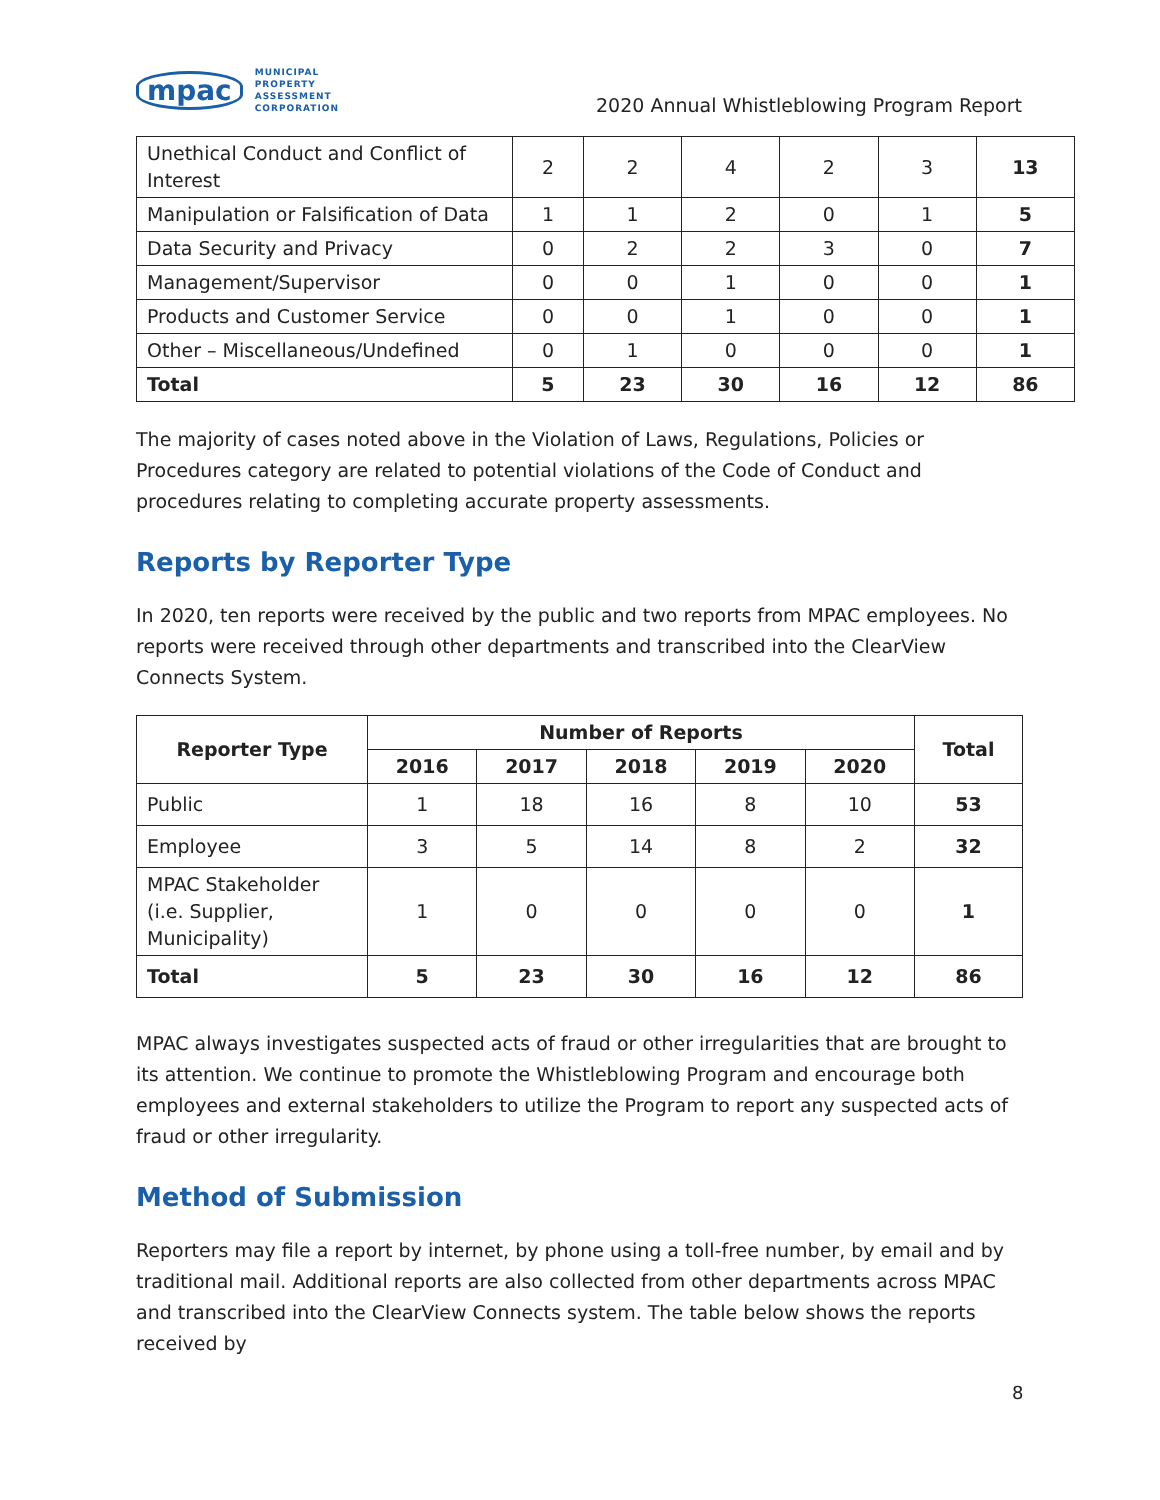mpac
MUNICIPAL
PROPERTY
ASSESSMENT
CORPORATION
2020 Annual Whistleblowing Program Report
| Unethical Conduct and Conflict of Interest | 2 | 2 | 4 | 2 | 3 | 13 |
| Manipulation or Falsification of Data | 1 | 1 | 2 | 0 | 1 | 5 |
| Data Security and Privacy | 0 | 2 | 2 | 3 | 0 | 7 |
| Management/Supervisor | 0 | 0 | 1 | 0 | 0 | 1 |
| Products and Customer Service | 0 | 0 | 1 | 0 | 0 | 1 |
| Other – Miscellaneous/Undefined | 0 | 1 | 0 | 0 | 0 | 1 |
| Total | 5 | 23 | 30 | 16 | 12 | 86 |
The majority of cases noted above in the Violation of Laws, Regulations, Policies or Procedures category are related to potential violations of the Code of Conduct and procedures relating to completing accurate property assessments.
Reports by Reporter Type
In 2020, ten reports were received by the public and two reports from MPAC employees. No reports were received through other departments and transcribed into the ClearView Connects System.
| Reporter Type | Number of Reports | | | | | Total |
| --- | --- | --- | --- | --- | --- | --- |
| | 2016 | 2017 | 2018 | 2019 | 2020 | |
| Public | 1 | 18 | 16 | 8 | 10 | 53 |
| Employee | 3 | 5 | 14 | 8 | 2 | 32 |
| MPAC Stakeholder (i.e. Supplier, Municipality) | 1 | 0 | 0 | 0 | 0 | 1 |
| Total | 5 | 23 | 30 | 16 | 12 | 86 |
MPAC always investigates suspected acts of fraud or other irregularities that are brought to its attention. We continue to promote the Whistleblowing Program and encourage both employees and external stakeholders to utilize the Program to report any suspected acts of fraud or other irregularity.
Method of Submission
Reporters may file a report by internet, by phone using a toll-free number, by email and by traditional mail. Additional reports are also collected from other departments across MPAC and transcribed into the ClearView Connects system. The table below shows the reports received by
8